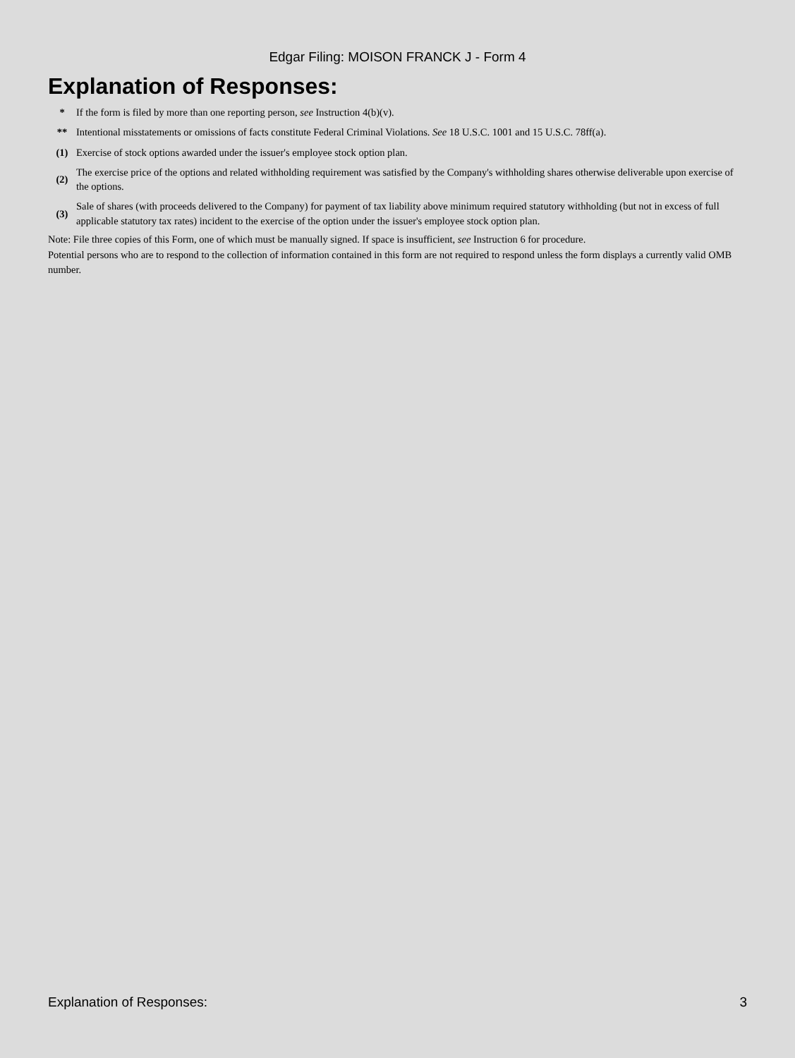Edgar Filing: MOISON FRANCK J - Form 4
Explanation of Responses:
| * | If the form is filed by more than one reporting person, see Instruction 4(b)(v). |
| ** | Intentional misstatements or omissions of facts constitute Federal Criminal Violations. See 18 U.S.C. 1001 and 15 U.S.C. 78ff(a). |
| (1) | Exercise of stock options awarded under the issuer's employee stock option plan. |
| (2) | The exercise price of the options and related withholding requirement was satisfied by the Company's withholding shares otherwise deliverable upon exercise of the options. |
| (3) | Sale of shares (with proceeds delivered to the Company) for payment of tax liability above minimum required statutory withholding (but not in excess of full applicable statutory tax rates) incident to the exercise of the option under the issuer's employee stock option plan. |
Note: File three copies of this Form, one of which must be manually signed. If space is insufficient, see Instruction 6 for procedure.
Potential persons who are to respond to the collection of information contained in this form are not required to respond unless the form displays a currently valid OMB number.
Explanation of Responses: 3